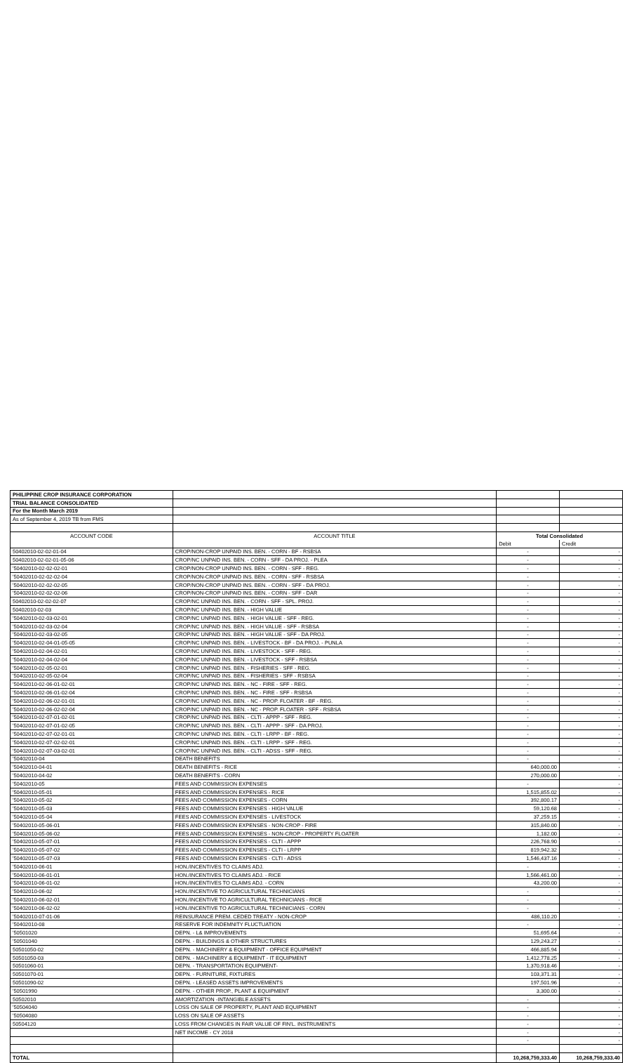| PHILIPPINE CROP INSURANCE CORPORATION | | | |
| TRIAL BALANCE CONSOLIDATED | | | |
| For the Month March 2019 | | | |
| As of September 4, 2019 TB from FMS | | | |
| ACCOUNT CODE | ACCOUNT TITLE | Total Consolidated | |
| | | Debit | Credit |
| 50402010-02-02-01-04 | CROP/NON-CROP UNPAID INS. BEN. - CORN - BF - RSBSA | - | - |
| 50402010-02-02-01-05-06 | CROP/NC UNPAID INS. BEN. - CORN - SFF - DA PROJ. - PLEA | - | - |
| '50402010-02-02-02-01 | CROP/NON-CROP UNPAID INS. BEN. - CORN - SFF - REG. | - | - |
| '50402010-02-02-02-04 | CROP/NON-CROP UNPAID INS. BEN. - CORN - SFF - RSBSA | - | - |
| '50402010-02-02-02-05 | CROP/NON-CROP UNPAID INS. BEN. - CORN - SFF - DA PROJ. | - | - |
| '50402010-02-02-02-06 | CROP/NON-CROP UNPAID INS. BEN. - CORN - SFF - DAR | - | - |
| 50402010-02-02-02-07 | CROP/NC UNPAID INS. BEN. - CORN - SFF - SPL. PROJ. | - | - |
| 50402010-02-03 | CROP/NC UNPAID INS. BEN. - HIGH VALUE | - | - |
| '50402010-02-03-02-01 | CROP/NC UNPAID INS. BEN. - HIGH VALUE - SFF - REG. | - | - |
| '50402010-02-03-02-04 | CROP/NC UNPAID INS. BEN. - HIGH VALUE - SFF - RSBSA | - | - |
| '50402010-02-03-02-05 | CROP/NC UNPAID INS. BEN. - HIGH VALUE - SFF - DA PROJ. | - | - |
| '50402010-02-04-01-05-05 | CROP/NC UNPAID INS. BEN. - LIVESTOCK - BF - DA PROJ. - PUNLA | - | - |
| '50402010-02-04-02-01 | CROP/NC UNPAID INS. BEN. - LIVESTOCK - SFF - REG. | - | - |
| '50402010-02-04-02-04 | CROP/NC UNPAID INS. BEN. - LIVESTOCK - SFF - RSBSA | - | - |
| '50402010-02-05-02-01 | CROP/NC UNPAID INS. BEN. - FISHERIES - SFF - REG. | - | - |
| '50402010-02-05-02-04 | CROP/NC UNPAID INS. BEN. - FISHERIES - SFF - RSBSA | - | - |
| '50402010-02-06-01-02-01 | CROP/NC UNPAID INS. BEN. - NC - FIRE - SFF - REG. | - | - |
| '50402010-02-06-01-02-04 | CROP/NC UNPAID INS. BEN. - NC - FIRE - SFF - RSBSA | - | - |
| '50402010-02-06-02-01-01 | CROP/NC UNPAID INS. BEN. - NC - PROP. FLOATER - BF - REG. | - | - |
| '50402010-02-06-02-02-04 | CROP/NC UNPAID INS. BEN. - NC - PROP. FLOATER - SFF - RSBSA | - | - |
| '50402010-02-07-01-02-01 | CROP/NC UNPAID INS. BEN. - CLTI - APPP - SFF - REG. | - | - |
| '50402010-02-07-01-02-05 | CROP/NC UNPAID INS. BEN. - CLTI - APPP - SFF - DA PROJ. | - | - |
| '50402010-02-07-02-01-01 | CROP/NC UNPAID INS. BEN. - CLTI - LRPP - BF - REG. | - | - |
| '50402010-02-07-02-02-01 | CROP/NC UNPAID INS. BEN. - CLTI - LRPP - SFF - REG. | - | - |
| '50402010-02-07-03-02-01 | CROP/NC UNPAID INS. BEN. - CLTI - ADSS - SFF - REG. | - | - |
| '50402010-04 | DEATH BENEFITS | - | - |
| '50402010-04-01 | DEATH BENEFITS - RICE | 640,000.00 | - |
| '50402010-04-02 | DEATH BENEFITS - CORN | 270,000.00 | - |
| '50402010-05 | FEES AND COMMISSION EXPENSES | - | - |
| '50402010-05-01 | FEES AND COMMISSION EXPENSES - RICE | 1,515,855.02 | - |
| '50402010-05-02 | FEES AND COMMISSION EXPENSES - CORN | 392,800.17 | - |
| '50402010-05-03 | FEES AND COMMISSION EXPENSES - HIGH VALUE | 59,120.68 | - |
| '50402010-05-04 | FEES AND COMMISSION EXPENSES - LIVESTOCK | 37,259.15 | - |
| '50402010-05-06-01 | FEES AND COMMISSION EXPENSES - NON-CROP - FIRE | 315,840.00 | - |
| '50402010-05-06-02 | FEES AND COMMISSION EXPENSES - NON-CROP - PROPERTY FLOATER | 1,182.00 | - |
| '50402010-05-07-01 | FEES AND COMMISSION EXPENSES - CLTI - APPP | 226,768.90 | - |
| '50402010-05-07-02 | FEES AND COMMISSION EXPENSES - CLTI - LRPP | 819,942.32 | - |
| '50402010-05-07-03 | FEES AND COMMISSION EXPENSES - CLTI - ADSS | 1,546,437.16 | - |
| '50402010-06-01 | HON./INCENTIVES TO CLAIMS ADJ. | - | - |
| '50402010-06-01-01 | HON./INCENTIVES TO CLAIMS ADJ. - RICE | 1,566,461.00 | - |
| '50402010-06-01-02 | HON./INCENTIVES TO CLAIMS ADJ. - CORN | 43,200.00 | - |
| '50402010-06-02 | HON./INCENTIVE TO AGRICULTURAL TECHNICIANS | - | - |
| '50402010-06-02-01 | HON./INCENTIVE TO AGRICULTURAL TECHNICIANS - RICE | - | - |
| '50402010-06-02-02 | HON./INCENTIVE TO AGRICULTURAL TECHNICIANS - CORN | - | - |
| '50402010-07-01-06 | REINSURANCE PREM. CEDED TREATY - NON-CROP | 486,110.20 | - |
| '50402010-08 | RESERVE FOR INDEMNITY FLUCTUATION | - | - |
| '50501020 | DEPN. - L& IMPROVEMENTS | 51,695.64 | - |
| '50501040 | DEPN. - BUILDINGS & OTHER STRUCTURES | 129,243.27 | - |
| 50501050-02 | DEPN. - MACHINERY & EQUIPMENT - OFFICE EQUIPMENT | 466,885.94 | - |
| 50501050-03 | DEPN. - MACHINERY & EQUIPMENT - IT EQUIPMENT | 1,412,778.25 | - |
| 50501060-01 | DEPN. - TRANSPORTATION EQUIPMENT- | 1,370,918.46 | - |
| 50501070-01 | DEPN. - FURNITURE, FIXTURES | 103,371.31 | - |
| 50501090-02 | DEPN. - LEASED ASSETS IMPROVEMENTS | 197,501.96 | - |
| '50501990 | DEPN. - OTHER PROP., PLANT & EQUIPMENT | 3,300.00 | - |
| 50502010 | AMORTIZATION -INTANGIBLE ASSETS | - | - |
| '50504040 | LOSS ON SALE OF PROPERTY, PLANT AND EQUIPMENT | - | - |
| '50504080 | LOSS ON SALE OF ASSETS | - | - |
| 50504120 | LOSS FROM CHANGES IN FAIR VALUE OF FIN'L. INSTRUMENTS | - | - |
| | NET INCOME - CY 2018 | - | - |
| | | - | - |
| TOTAL | | 10,268,759,333.40 | 10,268,759,333.40 |